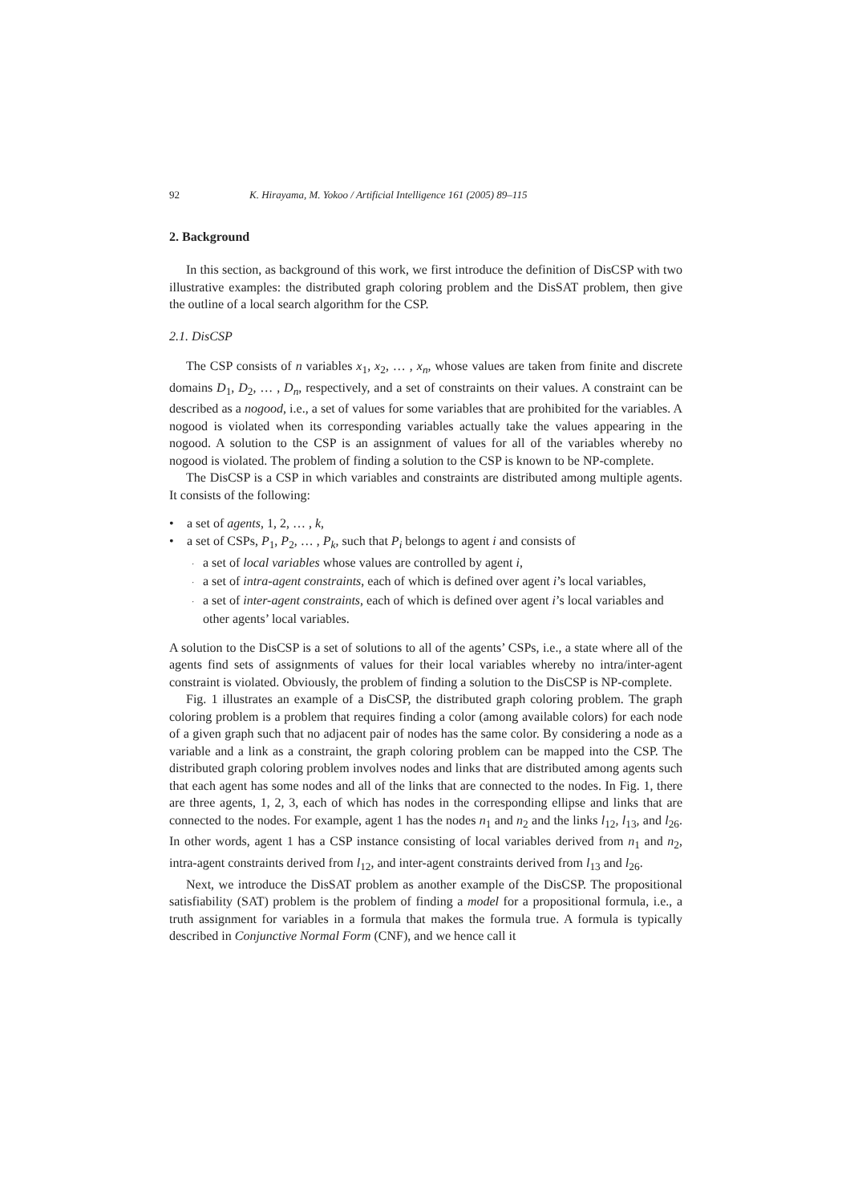92 K. Hirayama, M. Yokoo / Artificial Intelligence 161 (2005) 89–115
2. Background
In this section, as background of this work, we first introduce the definition of DisCSP with two illustrative examples: the distributed graph coloring problem and the DisSAT problem, then give the outline of a local search algorithm for the CSP.
2.1. DisCSP
The CSP consists of n variables x<sub>1</sub>, x<sub>2</sub>, … , x<sub>n</sub>, whose values are taken from finite and discrete domains D<sub>1</sub>, D<sub>2</sub>, … , D<sub>n</sub>, respectively, and a set of constraints on their values. A constraint can be described as a nogood, i.e., a set of values for some variables that are prohibited for the variables. A nogood is violated when its corresponding variables actually take the values appearing in the nogood. A solution to the CSP is an assignment of values for all of the variables whereby no nogood is violated. The problem of finding a solution to the CSP is known to be NP-complete.
The DisCSP is a CSP in which variables and constraints are distributed among multiple agents. It consists of the following:
• a set of agents, 1, 2, … , k,
• a set of CSPs, P<sub>1</sub>, P<sub>2</sub>, … , P<sub>k</sub>, such that P<sub>i</sub> belongs to agent i and consists of
· a set of local variables whose values are controlled by agent i,
· a set of intra-agent constraints, each of which is defined over agent i’s local variables,
· a set of inter-agent constraints, each of which is defined over agent i’s local variables and other agents’ local variables.
A solution to the DisCSP is a set of solutions to all of the agents’ CSPs, i.e., a state where all of the agents find sets of assignments of values for their local variables whereby no intra/inter-agent constraint is violated. Obviously, the problem of finding a solution to the DisCSP is NP-complete.
Fig. 1 illustrates an example of a DisCSP, the distributed graph coloring problem. The graph coloring problem is a problem that requires finding a color (among available colors) for each node of a given graph such that no adjacent pair of nodes has the same color. By considering a node as a variable and a link as a constraint, the graph coloring problem can be mapped into the CSP. The distributed graph coloring problem involves nodes and links that are distributed among agents such that each agent has some nodes and all of the links that are connected to the nodes. In Fig. 1, there are three agents, 1, 2, 3, each of which has nodes in the corresponding ellipse and links that are connected to the nodes. For example, agent 1 has the nodes n<sub>1</sub> and n<sub>2</sub> and the links l<sub>12</sub>, l<sub>13</sub>, and l<sub>26</sub>. In other words, agent 1 has a CSP instance consisting of local variables derived from n<sub>1</sub> and n<sub>2</sub>, intra-agent constraints derived from l<sub>12</sub>, and inter-agent constraints derived from l<sub>13</sub> and l<sub>26</sub>.
Next, we introduce the DisSAT problem as another example of the DisCSP. The propositional satisfiability (SAT) problem is the problem of finding a model for a propositional formula, i.e., a truth assignment for variables in a formula that makes the formula true. A formula is typically described in Conjunctive Normal Form (CNF), and we hence call it